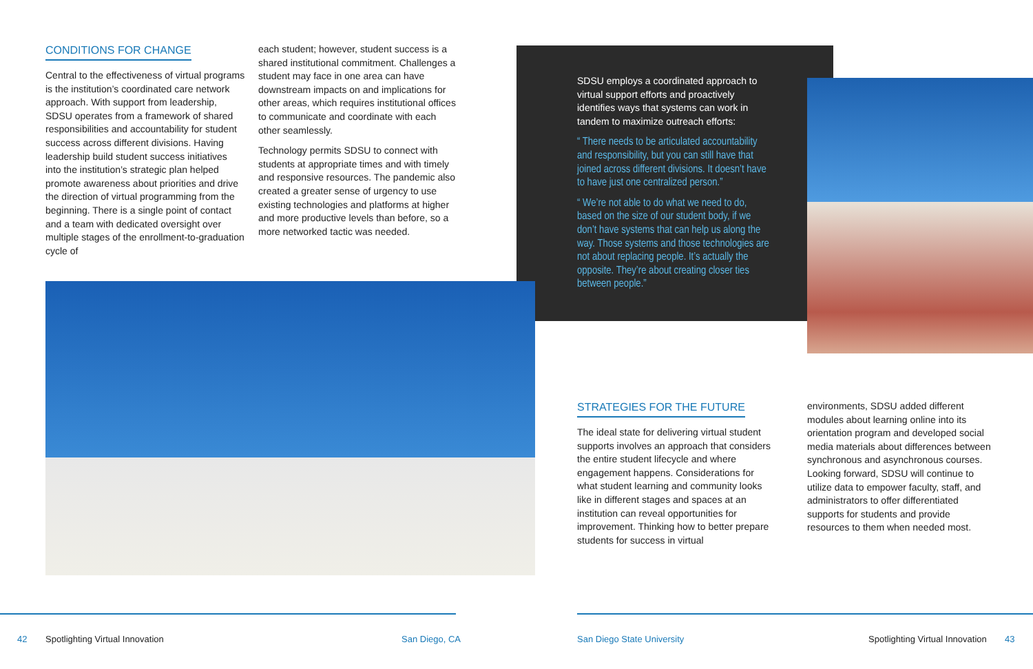CONDITIONS FOR CHANGE
Central to the effectiveness of virtual programs is the institution’s coordinated care network approach. With support from leadership, SDSU operates from a framework of shared responsibilities and accountability for student success across different divisions. Having leadership build student success initiatives into the institution’s strategic plan helped promote awareness about priorities and drive the direction of virtual programming from the beginning. There is a single point of contact and a team with dedicated oversight over multiple stages of the enrollment-to-graduation cycle of
each student; however, student success is a shared institutional commitment. Challenges a student may face in one area can have downstream impacts on and implications for other areas, which requires institutional offices to communicate and coordinate with each other seamlessly.
Technology permits SDSU to connect with students at appropriate times and with timely and responsive resources. The pandemic also created a greater sense of urgency to use existing technologies and platforms at higher and more productive levels than before, so a more networked tactic was needed.
SDSU employs a coordinated approach to virtual support efforts and proactively identifies ways that systems can work in tandem to maximize outreach efforts:
“ There needs to be articulated accountability and responsibility, but you can still have that joined across different divisions. It doesn’t have to have just one centralized person.”
“ We’re not able to do what we need to do, based on the size of our student body, if we don’t have systems that can help us along the way. Those systems and those technologies are not about replacing people. It’s actually the opposite. They’re about creating closer ties between people.”
STRATEGIES FOR THE FUTURE
The ideal state for delivering virtual student supports involves an approach that considers the entire student lifecycle and where engagement happens. Considerations for what student learning and community looks like in different stages and spaces at an institution can reveal opportunities for improvement. Thinking how to better prepare students for success in virtual
environments, SDSU added different modules about learning online into its orientation program and developed social media materials about differences between synchronous and asynchronous courses. Looking forward, SDSU will continue to utilize data to empower faculty, staff, and administrators to offer differentiated supports for students and provide resources to them when needed most.
42
Spotlighting Virtual Innovation
San Diego, CA San Diego State University
Spotlighting Virtual Innovation
43